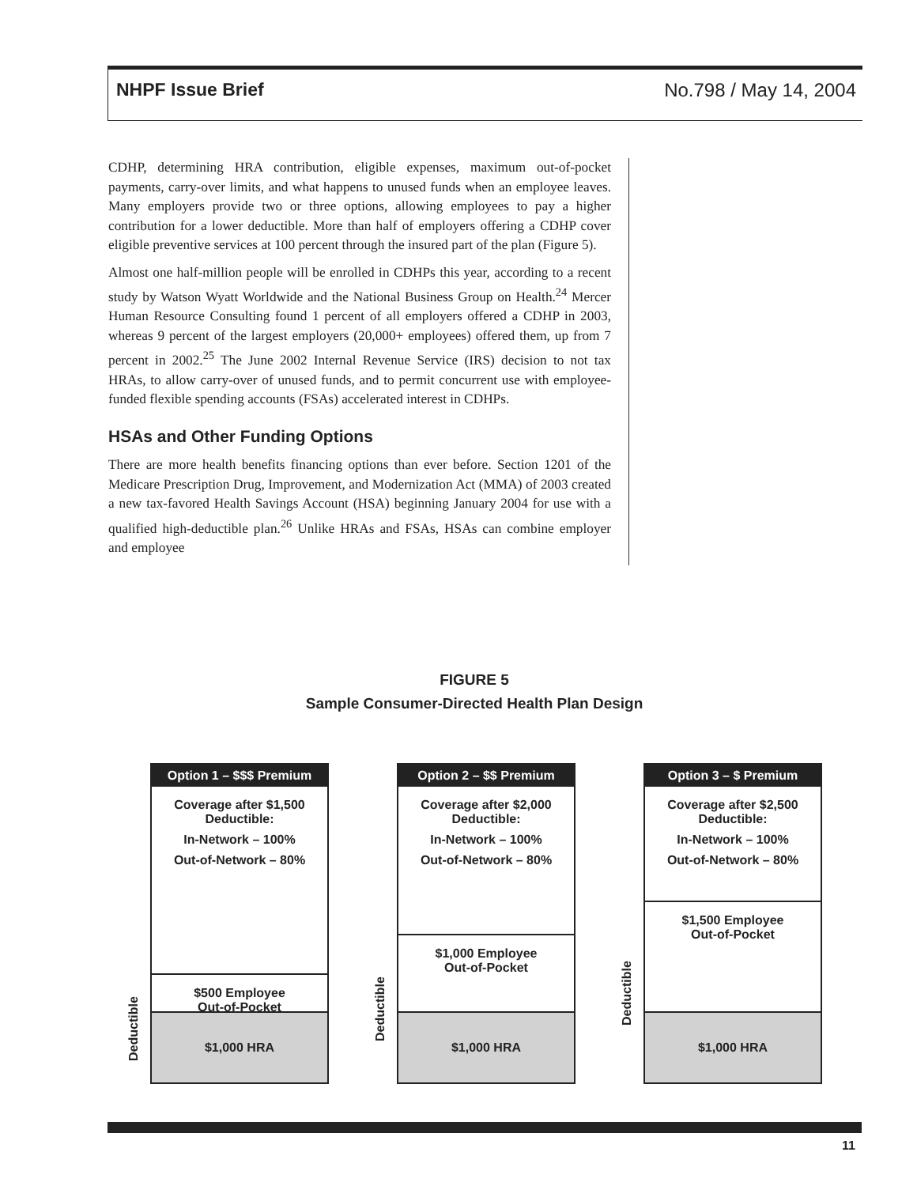NHPF Issue Brief No.798 / May 14, 2004
CDHP, determining HRA contribution, eligible expenses, maximum out-of-pocket payments, carry-over limits, and what happens to unused funds when an employee leaves. Many employers provide two or three options, allowing employees to pay a higher contribution for a lower deductible. More than half of employers offering a CDHP cover eligible preventive services at 100 percent through the insured part of the plan (Figure 5).
Almost one half-million people will be enrolled in CDHPs this year, according to a recent study by Watson Wyatt Worldwide and the National Business Group on Health.<sup>24</sup> Mercer Human Resource Consulting found 1 percent of all employers offered a CDHP in 2003, whereas 9 percent of the largest employers (20,000+ employees) offered them, up from 7 percent in 2002.<sup>25</sup> The June 2002 Internal Revenue Service (IRS) decision to not tax HRAs, to allow carry-over of unused funds, and to permit concurrent use with employee-funded flexible spending accounts (FSAs) accelerated interest in CDHPs.
HSAs and Other Funding Options
There are more health benefits financing options than ever before. Section 1201 of the Medicare Prescription Drug, Improvement, and Modernization Act (MMA) of 2003 created a new tax-favored Health Savings Account (HSA) beginning January 2004 for use with a qualified high-deductible plan.<sup>26</sup> Unlike HRAs and FSAs, HSAs can combine employer and employee
FIGURE 5
Sample Consumer-Directed Health Plan Design
Deductible
Option 1 – $$$ Premium
Coverage after $1,500 Deductible:
In-Network – 100%
Out-of-Network – 80%
$500 Employee
Out-of-Pocket
$1,000 HRA
Deductible
Option 2 – $$ Premium
Coverage after $2,000 Deductible:
In-Network – 100%
Out-of-Network – 80%
$1,000 Employee
Out-of-Pocket
$1,000 HRA
Deductible
Option 3 – $ Premium
Coverage after $2,500 Deductible:
In-Network – 100%
Out-of-Network – 80%
$1,500 Employee
Out-of-Pocket
$1,000 HRA
11